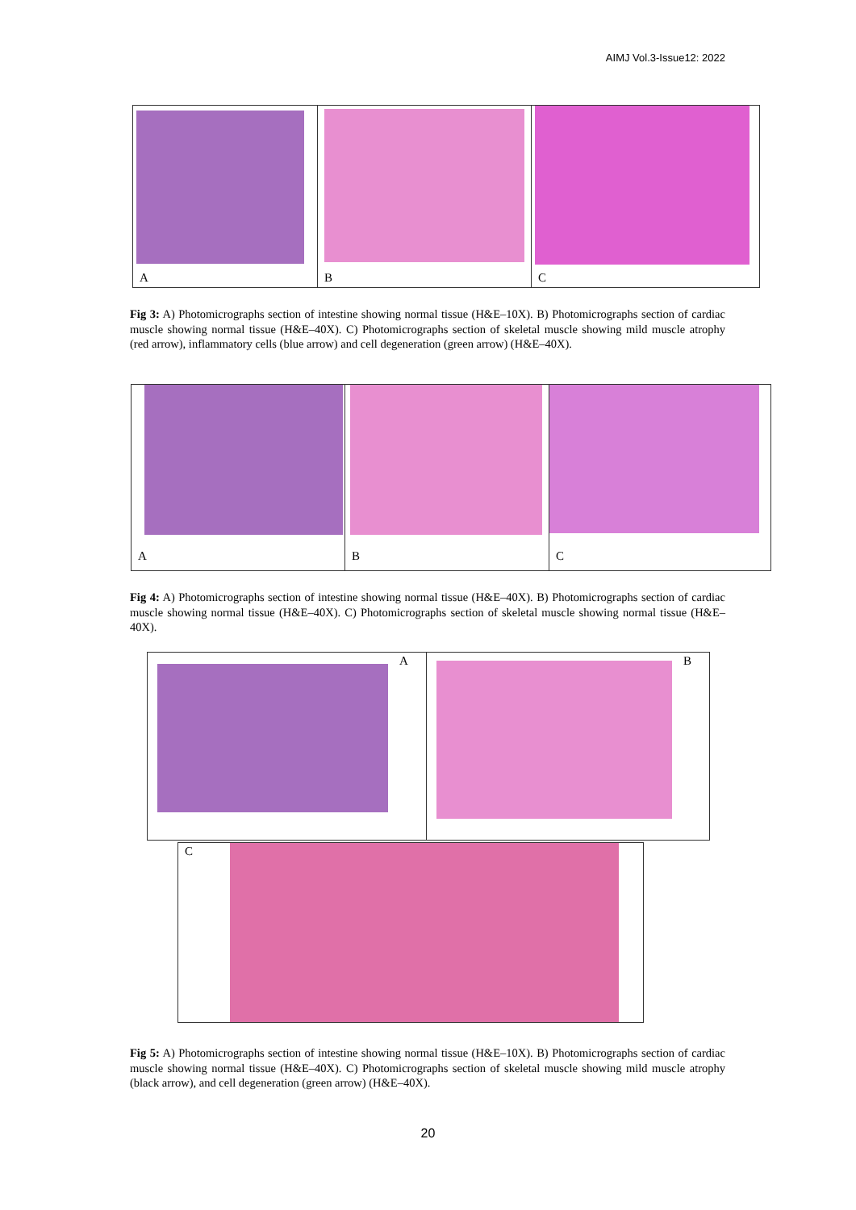AIMJ Vol.3-Issue12: 2022
A
B
C
Fig 3: A) Photomicrographs section of intestine showing normal tissue (H&E–10X). B) Photomicrographs section of cardiac muscle showing normal tissue (H&E–40X). C) Photomicrographs section of skeletal muscle showing mild muscle atrophy (red arrow), inflammatory cells (blue arrow) and cell degeneration (green arrow) (H&E–40X).
A
B
C
Fig 4: A) Photomicrographs section of intestine showing normal tissue (H&E–40X). B) Photomicrographs section of cardiac muscle showing normal tissue (H&E–40X). C) Photomicrographs section of skeletal muscle showing normal tissue (H&E–40X).
A
B
C
Fig 5: A) Photomicrographs section of intestine showing normal tissue (H&E–10X). B) Photomicrographs section of cardiac muscle showing normal tissue (H&E–40X). C) Photomicrographs section of skeletal muscle showing mild muscle atrophy (black arrow), and cell degeneration (green arrow) (H&E–40X).
20